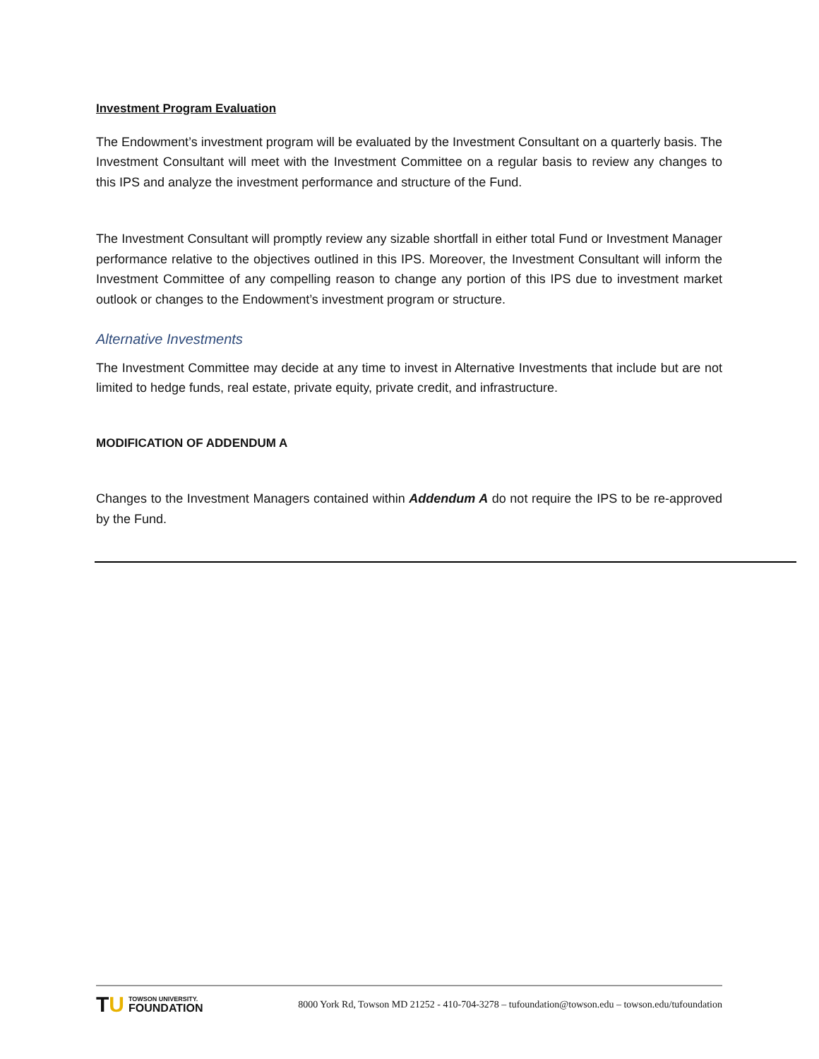Investment Program Evaluation
The Endowment’s investment program will be evaluated by the Investment Consultant on a quarterly basis. The Investment Consultant will meet with the Investment Committee on a regular basis to review any changes to this IPS and analyze the investment performance and structure of the Fund.
The Investment Consultant will promptly review any sizable shortfall in either total Fund or Investment Manager performance relative to the objectives outlined in this IPS. Moreover, the Investment Consultant will inform the Investment Committee of any compelling reason to change any portion of this IPS due to investment market outlook or changes to the Endowment’s investment program or structure.
Alternative Investments
The Investment Committee may decide at any time to invest in Alternative Investments that include but are not limited to hedge funds, real estate, private equity, private credit, and infrastructure.
MODIFICATION OF ADDENDUM A
Changes to the Investment Managers contained within Addendum A do not require the IPS to be re-approved by the Fund.
TU
TOWSON UNIVERSITY.
FOUNDATION
8000 York Rd, Towson MD 21252 - 410-704-3278 – tufoundation@towson.edu – towson.edu/tufoundation